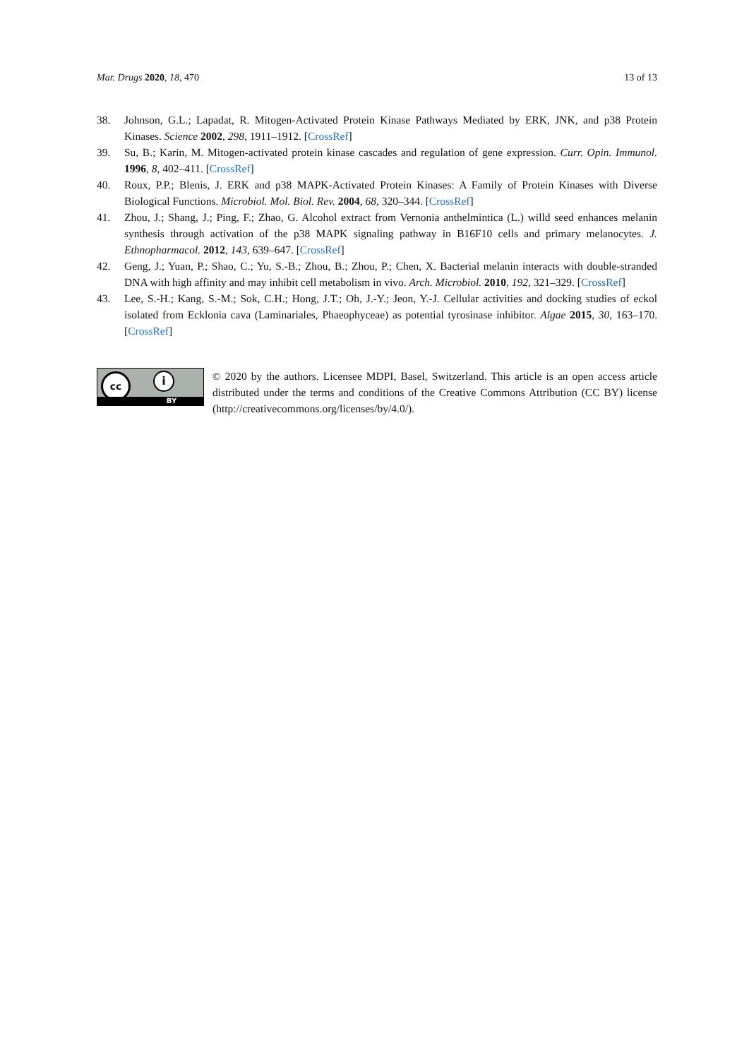Mar. Drugs 2020, 18, 470 13 of 13
38. Johnson, G.L.; Lapadat, R. Mitogen-Activated Protein Kinase Pathways Mediated by ERK, JNK, and p38 Protein Kinases. Science 2002, 298, 1911–1912. [CrossRef]
39. Su, B.; Karin, M. Mitogen-activated protein kinase cascades and regulation of gene expression. Curr. Opin. Immunol. 1996, 8, 402–411. [CrossRef]
40. Roux, P.P.; Blenis, J. ERK and p38 MAPK-Activated Protein Kinases: A Family of Protein Kinases with Diverse Biological Functions. Microbiol. Mol. Biol. Rev. 2004, 68, 320–344. [CrossRef]
41. Zhou, J.; Shang, J.; Ping, F.; Zhao, G. Alcohol extract from Vernonia anthelmintica (L.) willd seed enhances melanin synthesis through activation of the p38 MAPK signaling pathway in B16F10 cells and primary melanocytes. J. Ethnopharmacol. 2012, 143, 639–647. [CrossRef]
42. Geng, J.; Yuan, P.; Shao, C.; Yu, S.-B.; Zhou, B.; Zhou, P.; Chen, X. Bacterial melanin interacts with double-stranded DNA with high affinity and may inhibit cell metabolism in vivo. Arch. Microbiol. 2010, 192, 321–329. [CrossRef]
43. Lee, S.-H.; Kang, S.-M.; Sok, C.H.; Hong, J.T.; Oh, J.-Y.; Jeon, Y.-J. Cellular activities and docking studies of eckol isolated from Ecklonia cava (Laminariales, Phaeophyceae) as potential tyrosinase inhibitor. Algae 2015, 30, 163–170. [CrossRef]
cc i
BY
© 2020 by the authors. Licensee MDPI, Basel, Switzerland. This article is an open access article distributed under the terms and conditions of the Creative Commons Attribution (CC BY) license (http://creativecommons.org/licenses/by/4.0/).